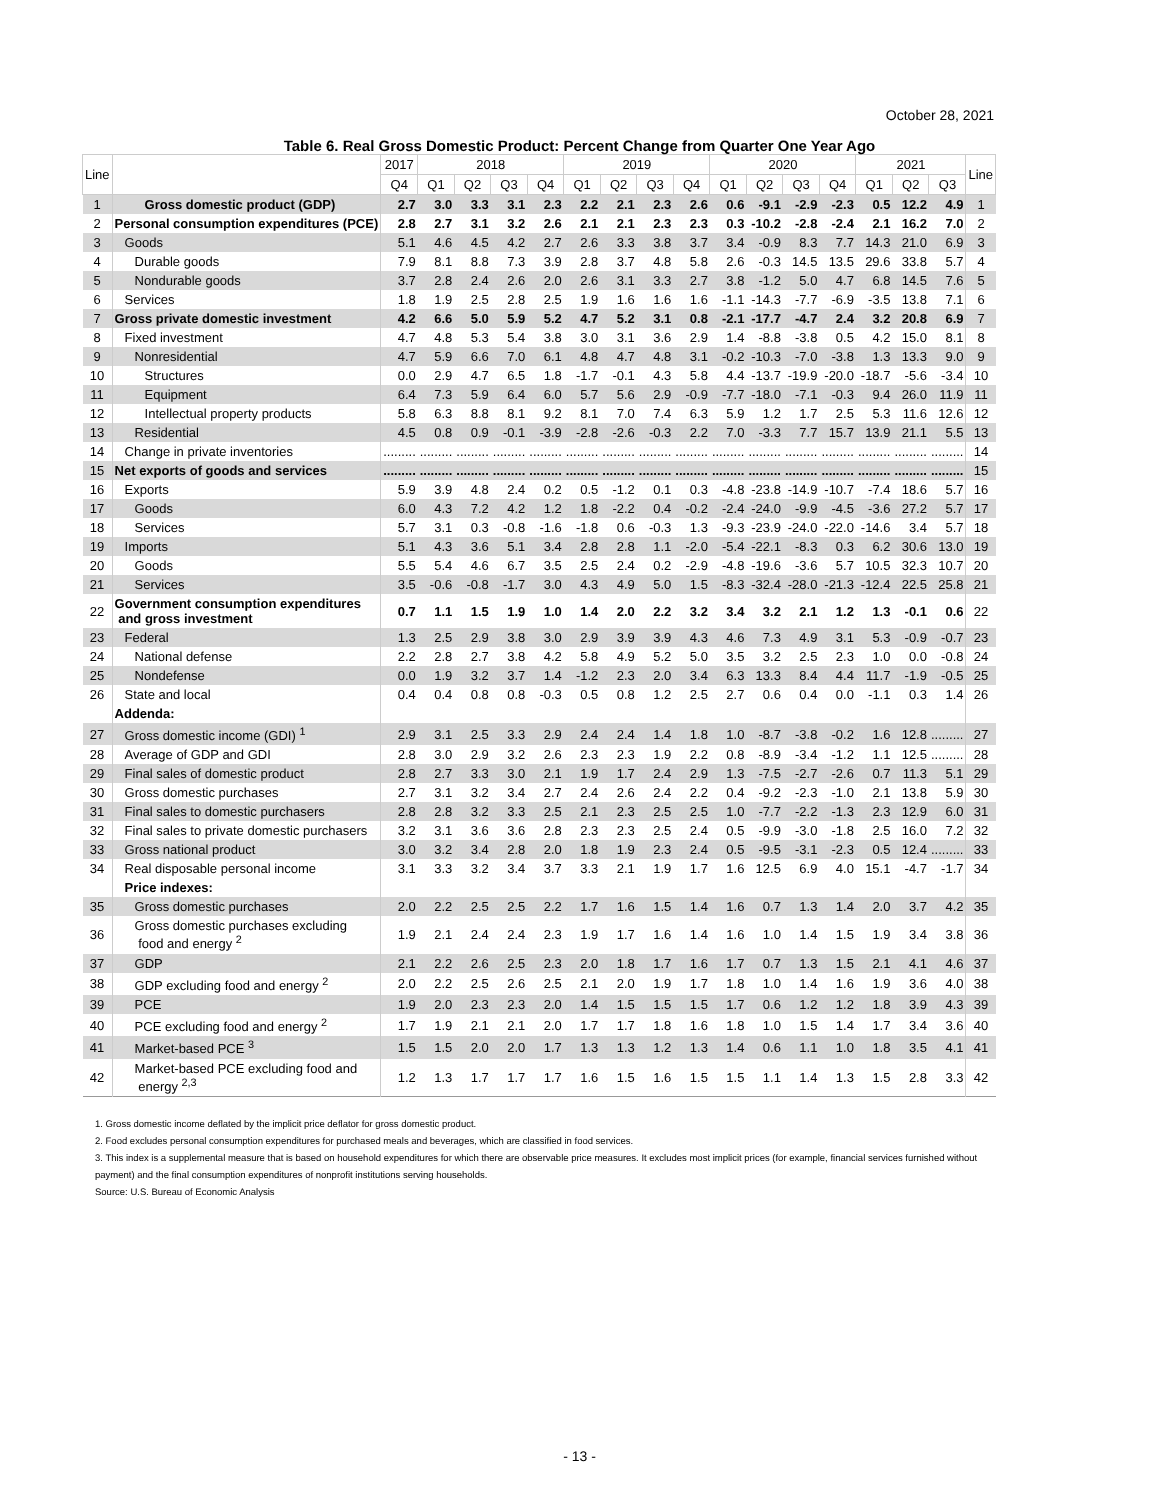October 28, 2021
Table 6. Real Gross Domestic Product: Percent Change from Quarter One Year Ago
| Line | | 2017 | 2018 | | | | 2019 | | | | 2020 | | | | 2021 | | | Line |
| --- | --- | --- | --- | --- | --- | --- | --- | --- | --- | --- | --- | --- | --- | --- | --- | --- | --- | --- |
| | | Q4 | Q1 | Q2 | Q3 | Q4 | Q1 | Q2 | Q3 | Q4 | Q1 | Q2 | Q3 | Q4 | Q1 | Q2 | Q3 | |
| 1 | Gross domestic product (GDP) | 2.7 | 3.0 | 3.3 | 3.1 | 2.3 | 2.2 | 2.1 | 2.3 | 2.6 | 0.6 | -9.1 | -2.9 | -2.3 | 0.5 | 12.2 | 4.9 | 1 |
| 2 | Personal consumption expenditures (PCE) | 2.8 | 2.7 | 3.1 | 3.2 | 2.6 | 2.1 | 2.1 | 2.3 | 2.3 | 0.3 | -10.2 | -2.8 | -2.4 | 2.1 | 16.2 | 7.0 | 2 |
| 3 | Goods | 5.1 | 4.6 | 4.5 | 4.2 | 2.7 | 2.6 | 3.3 | 3.8 | 3.7 | 3.4 | -0.9 | 8.3 | 7.7 | 14.3 | 21.0 | 6.9 | 3 |
| 4 | Durable goods | 7.9 | 8.1 | 8.8 | 7.3 | 3.9 | 2.8 | 3.7 | 4.8 | 5.8 | 2.6 | -0.3 | 14.5 | 13.5 | 29.6 | 33.8 | 5.7 | 4 |
| 5 | Nondurable goods | 3.7 | 2.8 | 2.4 | 2.6 | 2.0 | 2.6 | 3.1 | 3.3 | 2.7 | 3.8 | -1.2 | 5.0 | 4.7 | 6.8 | 14.5 | 7.6 | 5 |
| 6 | Services | 1.8 | 1.9 | 2.5 | 2.8 | 2.5 | 1.9 | 1.6 | 1.6 | 1.6 | -1.1 | -14.3 | -7.7 | -6.9 | -3.5 | 13.8 | 7.1 | 6 |
| 7 | Gross private domestic investment | 4.2 | 6.6 | 5.0 | 5.9 | 5.2 | 4.7 | 5.2 | 3.1 | 0.8 | -2.1 | -17.7 | -4.7 | 2.4 | 3.2 | 20.8 | 6.9 | 7 |
| 8 | Fixed investment | 4.7 | 4.8 | 5.3 | 5.4 | 3.8 | 3.0 | 3.1 | 3.6 | 2.9 | 1.4 | -8.8 | -3.8 | 0.5 | 4.2 | 15.0 | 8.1 | 8 |
| 9 | Nonresidential | 4.7 | 5.9 | 6.6 | 7.0 | 6.1 | 4.8 | 4.7 | 4.8 | 3.1 | -0.2 | -10.3 | -7.0 | -3.8 | 1.3 | 13.3 | 9.0 | 9 |
| 10 | Structures | 0.0 | 2.9 | 4.7 | 6.5 | 1.8 | -1.7 | -0.1 | 4.3 | 5.8 | 4.4 | -13.7 | -19.9 | -20.0 | -18.7 | -5.6 | -3.4 | 10 |
| 11 | Equipment | 6.4 | 7.3 | 5.9 | 6.4 | 6.0 | 5.7 | 5.6 | 2.9 | -0.9 | -7.7 | -18.0 | -7.1 | -0.3 | 9.4 | 26.0 | 11.9 | 11 |
| 12 | Intellectual property products | 5.8 | 6.3 | 8.8 | 8.1 | 9.2 | 8.1 | 7.0 | 7.4 | 6.3 | 5.9 | 1.2 | 1.7 | 2.5 | 5.3 | 11.6 | 12.6 | 12 |
| 13 | Residential | 4.5 | 0.8 | 0.9 | -0.1 | -3.9 | -2.8 | -2.6 | -0.3 | 2.2 | 7.0 | -3.3 | 7.7 | 15.7 | 13.9 | 21.1 | 5.5 | 13 |
| 14 | Change in private inventories | ......... | ......... | ......... | ......... | ......... | ......... | ......... | ......... | ......... | ......... | ......... | ......... | ......... | ......... | ......... | ......... | 14 |
| 15 | Net exports of goods and services | ......... | ......... | ......... | ......... | ......... | ......... | ......... | ......... | ......... | ......... | ......... | ......... | ......... | ......... | ......... | ......... | 15 |
| 16 | Exports | 5.9 | 3.9 | 4.8 | 2.4 | 0.2 | 0.5 | -1.2 | 0.1 | 0.3 | -4.8 | -23.8 | -14.9 | -10.7 | -7.4 | 18.6 | 5.7 | 16 |
| 17 | Goods | 6.0 | 4.3 | 7.2 | 4.2 | 1.2 | 1.8 | -2.2 | 0.4 | -0.2 | -2.4 | -24.0 | -9.9 | -4.5 | -3.6 | 27.2 | 5.7 | 17 |
| 18 | Services | 5.7 | 3.1 | 0.3 | -0.8 | -1.6 | -1.8 | 0.6 | -0.3 | 1.3 | -9.3 | -23.9 | -24.0 | -22.0 | -14.6 | 3.4 | 5.7 | 18 |
| 19 | Imports | 5.1 | 4.3 | 3.6 | 5.1 | 3.4 | 2.8 | 2.8 | 1.1 | -2.0 | -5.4 | -22.1 | -8.3 | 0.3 | 6.2 | 30.6 | 13.0 | 19 |
| 20 | Goods | 5.5 | 5.4 | 4.6 | 6.7 | 3.5 | 2.5 | 2.4 | 0.2 | -2.9 | -4.8 | -19.6 | -3.6 | 5.7 | 10.5 | 32.3 | 10.7 | 20 |
| 21 | Services | 3.5 | -0.6 | -0.8 | -1.7 | 3.0 | 4.3 | 4.9 | 5.0 | 1.5 | -8.3 | -32.4 | -28.0 | -21.3 | -12.4 | 22.5 | 25.8 | 21 |
| 22 | Government consumption expenditures and gross investment | 0.7 | 1.1 | 1.5 | 1.9 | 1.0 | 1.4 | 2.0 | 2.2 | 3.2 | 3.4 | 3.2 | 2.1 | 1.2 | 1.3 | -0.1 | 0.6 | 22 |
| 23 | Federal | 1.3 | 2.5 | 2.9 | 3.8 | 3.0 | 2.9 | 3.9 | 3.9 | 4.3 | 4.6 | 7.3 | 4.9 | 3.1 | 5.3 | -0.9 | -0.7 | 23 |
| 24 | National defense | 2.2 | 2.8 | 2.7 | 3.8 | 4.2 | 5.8 | 4.9 | 5.2 | 5.0 | 3.5 | 3.2 | 2.5 | 2.3 | 1.0 | 0.0 | -0.8 | 24 |
| 25 | Nondefense | 0.0 | 1.9 | 3.2 | 3.7 | 1.4 | -1.2 | 2.3 | 2.0 | 3.4 | 6.3 | 13.3 | 8.4 | 4.4 | 11.7 | -1.9 | -0.5 | 25 |
| 26 | State and local | 0.4 | 0.4 | 0.8 | 0.8 | -0.3 | 0.5 | 0.8 | 1.2 | 2.5 | 2.7 | 0.6 | 0.4 | 0.0 | -1.1 | 0.3 | 1.4 | 26 |
| | Addenda: | | | | | | | | | | | | | | | | | |
| 27 | Gross domestic income (GDI) <sup>1</sup> | 2.9 | 3.1 | 2.5 | 3.3 | 2.9 | 2.4 | 2.4 | 1.4 | 1.8 | 1.0 | -8.7 | -3.8 | -0.2 | 1.6 | 12.8 | ......... | 27 |
| 28 | Average of GDP and GDI | 2.8 | 3.0 | 2.9 | 3.2 | 2.6 | 2.3 | 2.3 | 1.9 | 2.2 | 0.8 | -8.9 | -3.4 | -1.2 | 1.1 | 12.5 | ......... | 28 |
| 29 | Final sales of domestic product | 2.8 | 2.7 | 3.3 | 3.0 | 2.1 | 1.9 | 1.7 | 2.4 | 2.9 | 1.3 | -7.5 | -2.7 | -2.6 | 0.7 | 11.3 | 5.1 | 29 |
| 30 | Gross domestic purchases | 2.7 | 3.1 | 3.2 | 3.4 | 2.7 | 2.4 | 2.6 | 2.4 | 2.2 | 0.4 | -9.2 | -2.3 | -1.0 | 2.1 | 13.8 | 5.9 | 30 |
| 31 | Final sales to domestic purchasers | 2.8 | 2.8 | 3.2 | 3.3 | 2.5 | 2.1 | 2.3 | 2.5 | 2.5 | 1.0 | -7.7 | -2.2 | -1.3 | 2.3 | 12.9 | 6.0 | 31 |
| 32 | Final sales to private domestic purchasers | 3.2 | 3.1 | 3.6 | 3.6 | 2.8 | 2.3 | 2.3 | 2.5 | 2.4 | 0.5 | -9.9 | -3.0 | -1.8 | 2.5 | 16.0 | 7.2 | 32 |
| 33 | Gross national product | 3.0 | 3.2 | 3.4 | 2.8 | 2.0 | 1.8 | 1.9 | 2.3 | 2.4 | 0.5 | -9.5 | -3.1 | -2.3 | 0.5 | 12.4 | ......... | 33 |
| 34 | Real disposable personal income | 3.1 | 3.3 | 3.2 | 3.4 | 3.7 | 3.3 | 2.1 | 1.9 | 1.7 | 1.6 | 12.5 | 6.9 | 4.0 | 15.1 | -4.7 | -1.7 | 34 |
| | Price indexes: | | | | | | | | | | | | | | | | | |
| 35 | Gross domestic purchases | 2.0 | 2.2 | 2.5 | 2.5 | 2.2 | 1.7 | 1.6 | 1.5 | 1.4 | 1.6 | 0.7 | 1.3 | 1.4 | 2.0 | 3.7 | 4.2 | 35 |
| 36 | Gross domestic purchases excluding food and energy <sup>2</sup> | 1.9 | 2.1 | 2.4 | 2.4 | 2.3 | 1.9 | 1.7 | 1.6 | 1.4 | 1.6 | 1.0 | 1.4 | 1.5 | 1.9 | 3.4 | 3.8 | 36 |
| 37 | GDP | 2.1 | 2.2 | 2.6 | 2.5 | 2.3 | 2.0 | 1.8 | 1.7 | 1.6 | 1.7 | 0.7 | 1.3 | 1.5 | 2.1 | 4.1 | 4.6 | 37 |
| 38 | GDP excluding food and energy <sup>2</sup> | 2.0 | 2.2 | 2.5 | 2.6 | 2.5 | 2.1 | 2.0 | 1.9 | 1.7 | 1.8 | 1.0 | 1.4 | 1.6 | 1.9 | 3.6 | 4.0 | 38 |
| 39 | PCE | 1.9 | 2.0 | 2.3 | 2.3 | 2.0 | 1.4 | 1.5 | 1.5 | 1.5 | 1.7 | 0.6 | 1.2 | 1.2 | 1.8 | 3.9 | 4.3 | 39 |
| 40 | PCE excluding food and energy <sup>2</sup> | 1.7 | 1.9 | 2.1 | 2.1 | 2.0 | 1.7 | 1.7 | 1.8 | 1.6 | 1.8 | 1.0 | 1.5 | 1.4 | 1.7 | 3.4 | 3.6 | 40 |
| 41 | Market-based PCE <sup>3</sup> | 1.5 | 1.5 | 2.0 | 2.0 | 1.7 | 1.3 | 1.3 | 1.2 | 1.3 | 1.4 | 0.6 | 1.1 | 1.0 | 1.8 | 3.5 | 4.1 | 41 |
| 42 | Market-based PCE excluding food and energy <sup>2,3</sup> | 1.2 | 1.3 | 1.7 | 1.7 | 1.7 | 1.6 | 1.5 | 1.6 | 1.5 | 1.5 | 1.1 | 1.4 | 1.3 | 1.5 | 2.8 | 3.3 | 42 |
1. Gross domestic income deflated by the implicit price deflator for gross domestic product.
2. Food excludes personal consumption expenditures for purchased meals and beverages, which are classified in food services.
3. This index is a supplemental measure that is based on household expenditures for which there are observable price measures. It excludes most implicit prices (for example, financial services furnished without payment) and the final consumption expenditures of nonprofit institutions serving households.
Source: U.S. Bureau of Economic Analysis
- 13 -